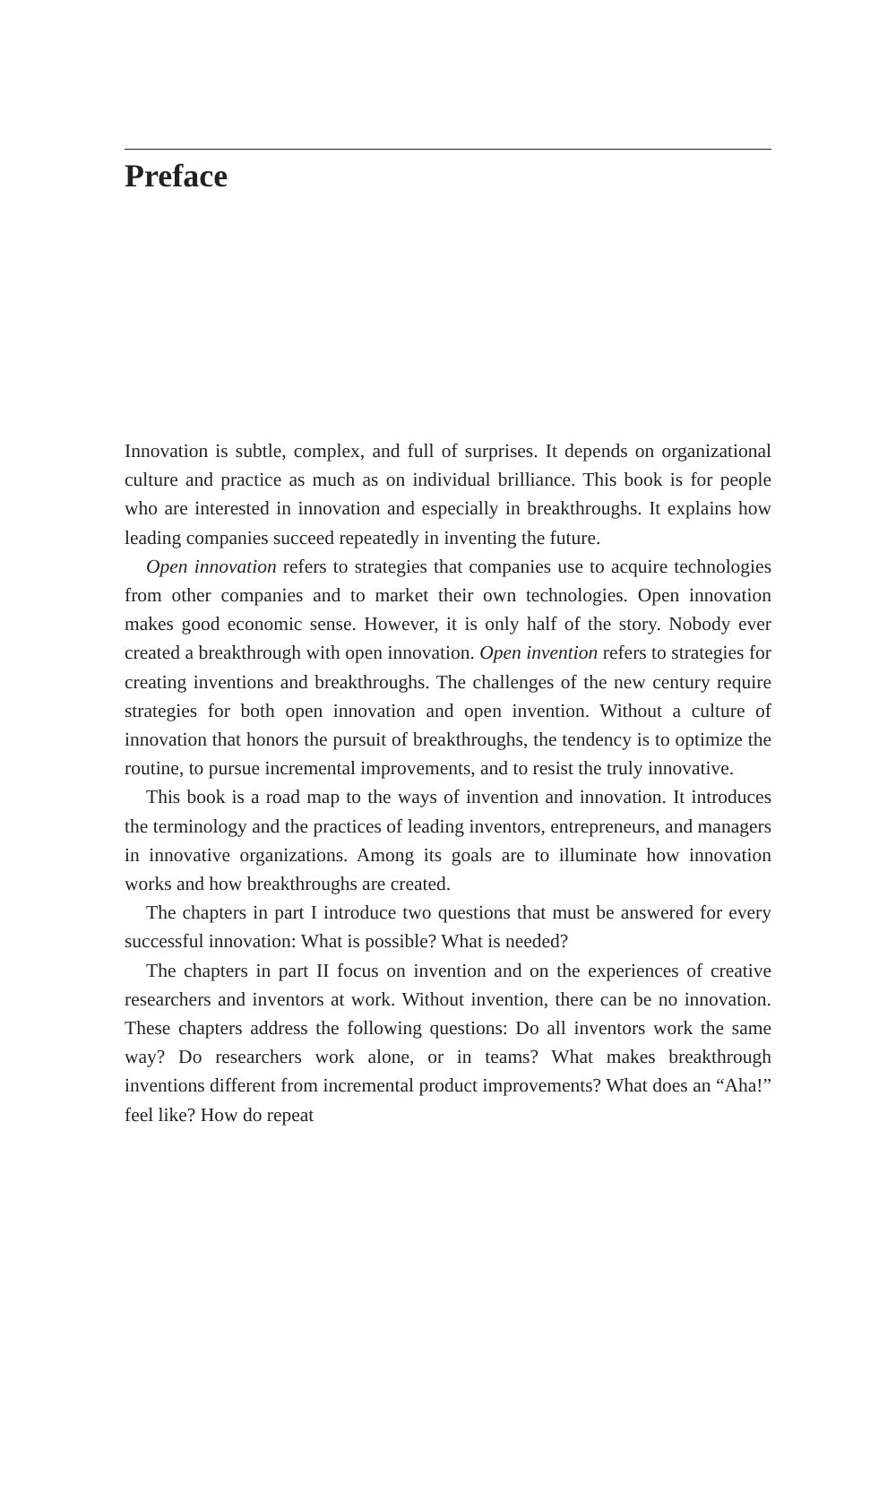Preface
Innovation is subtle, complex, and full of surprises. It depends on organizational culture and practice as much as on individual brilliance. This book is for people who are interested in innovation and especially in breakthroughs. It explains how leading companies succeed repeatedly in inventing the future.
Open innovation refers to strategies that companies use to acquire technologies from other companies and to market their own technologies. Open innovation makes good economic sense. However, it is only half of the story. Nobody ever created a breakthrough with open innovation. Open invention refers to strategies for creating inventions and breakthroughs. The challenges of the new century require strategies for both open innovation and open invention. Without a culture of innovation that honors the pursuit of breakthroughs, the tendency is to optimize the routine, to pursue incremental improvements, and to resist the truly innovative.
This book is a road map to the ways of invention and innovation. It introduces the terminology and the practices of leading inventors, entrepreneurs, and managers in innovative organizations. Among its goals are to illuminate how innovation works and how breakthroughs are created.
The chapters in part I introduce two questions that must be answered for every successful innovation: What is possible? What is needed?
The chapters in part II focus on invention and on the experiences of creative researchers and inventors at work. Without invention, there can be no innovation. These chapters address the following questions: Do all inventors work the same way? Do researchers work alone, or in teams? What makes breakthrough inventions different from incremental product improvements? What does an “Aha!” feel like? How do repeat